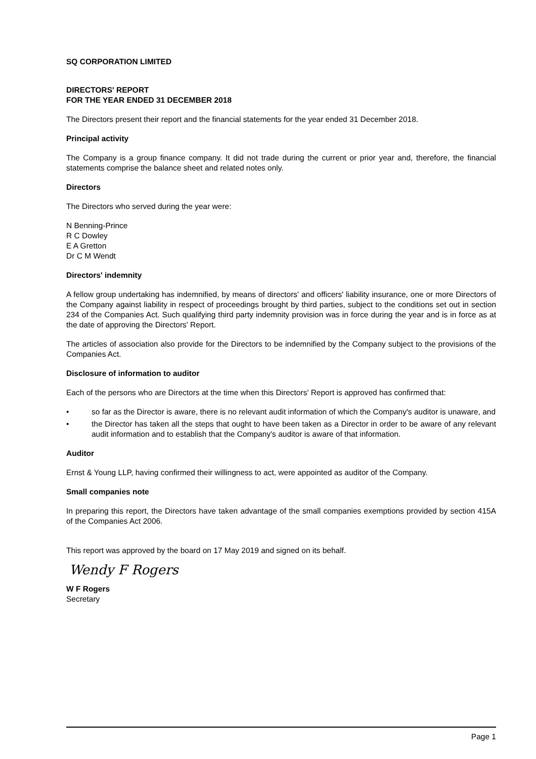SQ CORPORATION LIMITED
DIRECTORS' REPORT
FOR THE YEAR ENDED 31 DECEMBER 2018
The Directors present their report and the financial statements for the year ended 31 December 2018.
Principal activity
The Company is a group finance company. It did not trade during the current or prior year and, therefore, the financial statements comprise the balance sheet and related notes only.
Directors
The Directors who served during the year were:
N Benning-Prince
R C Dowley
E A Gretton
Dr C M Wendt
Directors' indemnity
A fellow group undertaking has indemnified, by means of directors' and officers' liability insurance, one or more Directors of the Company against liability in respect of proceedings brought by third parties, subject to the conditions set out in section 234 of the Companies Act. Such qualifying third party indemnity provision was in force during the year and is in force as at the date of approving the Directors' Report.
The articles of association also provide for the Directors to be indemnified by the Company subject to the provisions of the Companies Act.
Disclosure of information to auditor
Each of the persons who are Directors at the time when this Directors' Report is approved has confirmed that:
• so far as the Director is aware, there is no relevant audit information of which the Company's auditor is unaware, and
• the Director has taken all the steps that ought to have been taken as a Director in order to be aware of any relevant audit information and to establish that the Company's auditor is aware of that information.
Auditor
Ernst & Young LLP, having confirmed their willingness to act, were appointed as auditor of the Company.
Small companies note
In preparing this report, the Directors have taken advantage of the small companies exemptions provided by section 415A of the Companies Act 2006.
This report was approved by the board on 17 May 2019 and signed on its behalf.
Wendy F Rogers
W F Rogers
Secretary
Page 1